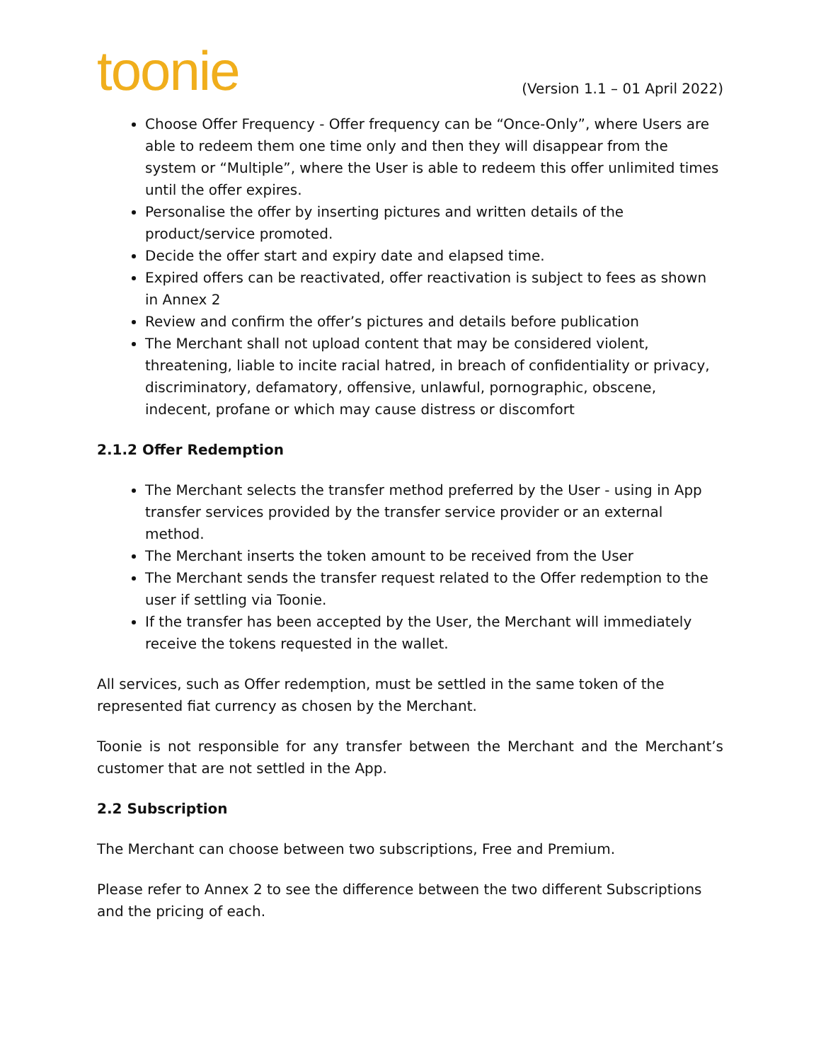toonie
(Version 1.1 – 01 April 2022)
Choose Offer Frequency - Offer frequency can be “Once-Only”, where Users are able to redeem them one time only and then they will disappear from the system or “Multiple”, where the User is able to redeem this offer unlimited times until the offer expires.
Personalise the offer by inserting pictures and written details of the product/service promoted.
Decide the offer start and expiry date and elapsed time.
Expired offers can be reactivated, offer reactivation is subject to fees as shown in Annex 2
Review and confirm the offer’s pictures and details before publication
The Merchant shall not upload content that may be considered violent, threatening, liable to incite racial hatred, in breach of confidentiality or privacy, discriminatory, defamatory, offensive, unlawful, pornographic, obscene, indecent, profane or which may cause distress or discomfort
2.1.2 Offer Redemption
The Merchant selects the transfer method preferred by the User - using in App transfer services provided by the transfer service provider or an external method.
The Merchant inserts the token amount to be received from the User
The Merchant sends the transfer request related to the Offer redemption to the user if settling via Toonie.
If the transfer has been accepted by the User, the Merchant will immediately receive the tokens requested in the wallet.
All services, such as Offer redemption, must be settled in the same token of the represented fiat currency as chosen by the Merchant.
Toonie is not responsible for any transfer between the Merchant and the Merchant’s customer that are not settled in the App.
2.2 Subscription
The Merchant can choose between two subscriptions, Free and Premium.
Please refer to Annex 2 to see the difference between the two different Subscriptions and the pricing of each.